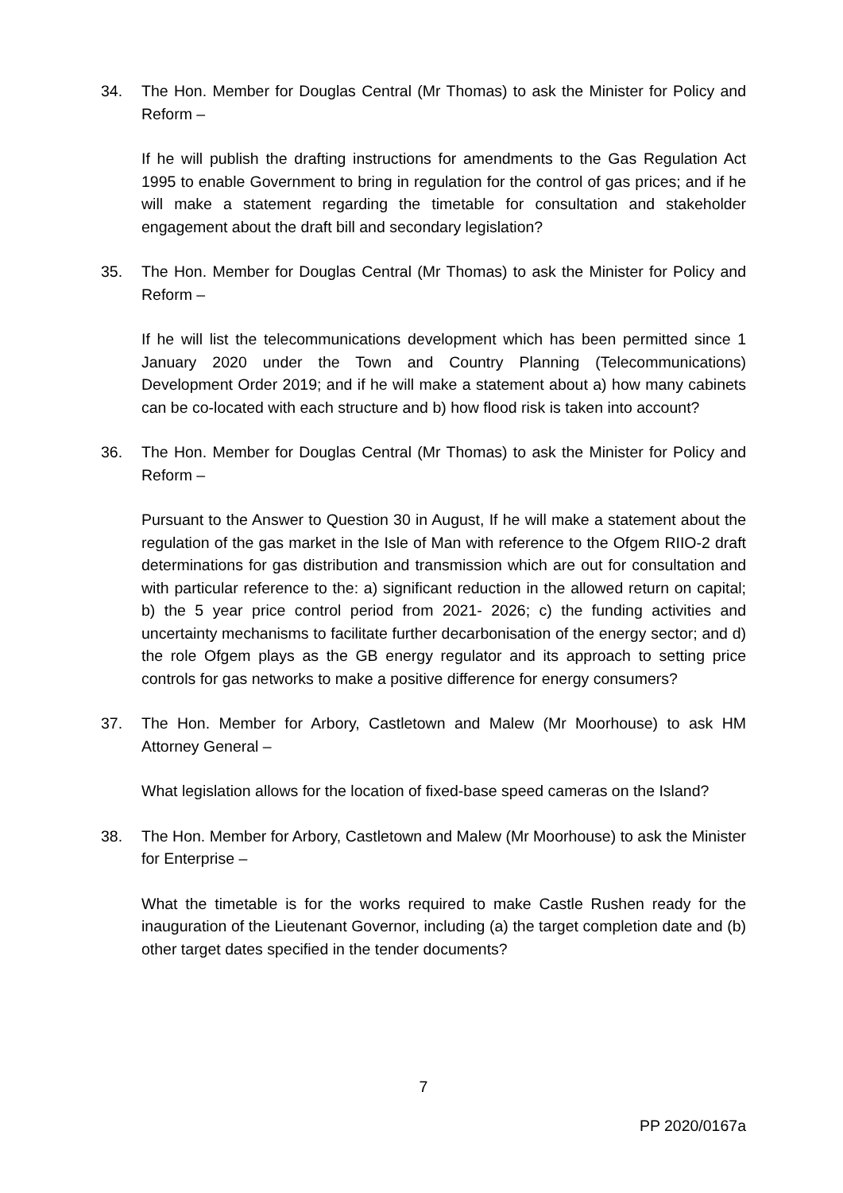34. The Hon. Member for Douglas Central (Mr Thomas) to ask the Minister for Policy and Reform –
If he will publish the drafting instructions for amendments to the Gas Regulation Act 1995 to enable Government to bring in regulation for the control of gas prices; and if he will make a statement regarding the timetable for consultation and stakeholder engagement about the draft bill and secondary legislation?
35. The Hon. Member for Douglas Central (Mr Thomas) to ask the Minister for Policy and Reform –
If he will list the telecommunications development which has been permitted since 1 January 2020 under the Town and Country Planning (Telecommunications) Development Order 2019; and if he will make a statement about a) how many cabinets can be co-located with each structure and b) how flood risk is taken into account?
36. The Hon. Member for Douglas Central (Mr Thomas) to ask the Minister for Policy and Reform –
Pursuant to the Answer to Question 30 in August, If he will make a statement about the regulation of the gas market in the Isle of Man with reference to the Ofgem RIIO-2 draft determinations for gas distribution and transmission which are out for consultation and with particular reference to the: a) significant reduction in the allowed return on capital; b) the 5 year price control period from 2021- 2026; c) the funding activities and uncertainty mechanisms to facilitate further decarbonisation of the energy sector; and d) the role Ofgem plays as the GB energy regulator and its approach to setting price controls for gas networks to make a positive difference for energy consumers?
37. The Hon. Member for Arbory, Castletown and Malew (Mr Moorhouse) to ask HM Attorney General –
What legislation allows for the location of fixed-base speed cameras on the Island?
38. The Hon. Member for Arbory, Castletown and Malew (Mr Moorhouse) to ask the Minister for Enterprise –
What the timetable is for the works required to make Castle Rushen ready for the inauguration of the Lieutenant Governor, including (a) the target completion date and (b) other target dates specified in the tender documents?
7
PP 2020/0167a